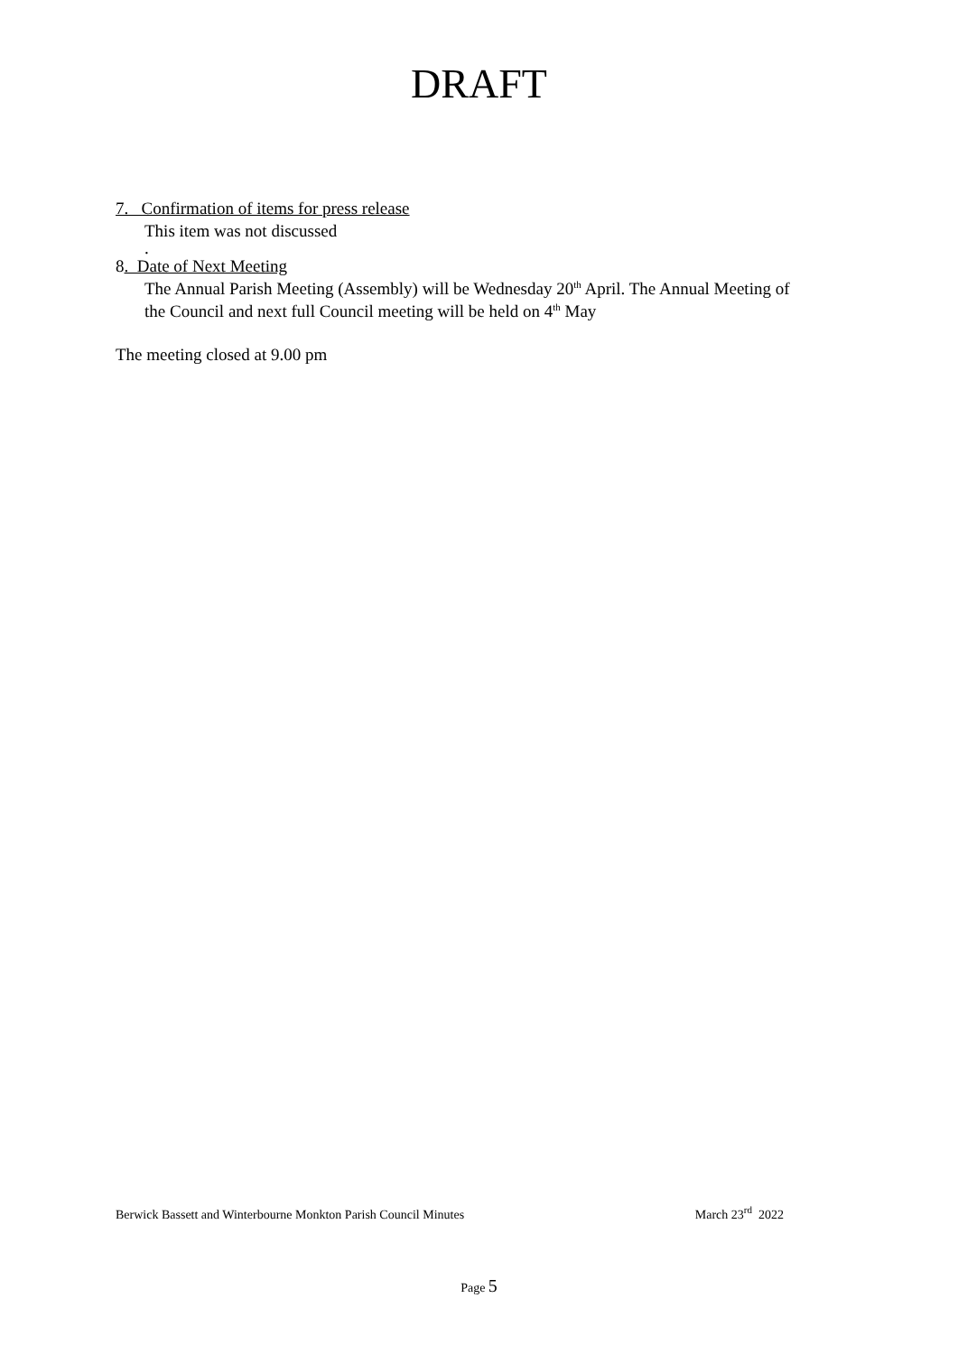DRAFT
7. Confirmation of items for press release
This item was not discussed
.
8. Date of Next Meeting
The Annual Parish Meeting (Assembly) will be Wednesday 20<sup>th</sup> April. The Annual Meeting of the Council and next full Council meeting will be held on 4<sup>th</sup> May
The meeting closed at 9.00 pm
Berwick Bassett and Winterbourne Monkton Parish Council Minutes March 23<sup>rd</sup> 2022
Page 5